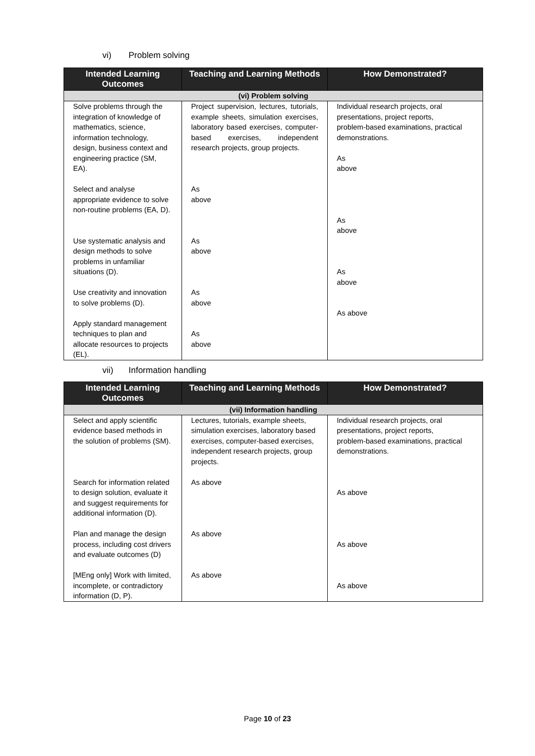vi) Problem solving
| Intended Learning Outcomes | Teaching and Learning Methods | How Demonstrated? |
| --- | --- | --- |
| (vi) Problem solving | | |
| Solve problems through the integration of knowledge of mathematics, science, information technology, design, business context and engineering practice (SM, EA). | Project supervision, lectures, tutorials, example sheets, simulation exercises, laboratory based exercises, computer- based exercises, independent research projects, group projects. | Individual research projects, oral presentations, project reports, problem-based examinations, practical demonstrations. As above |
| Select and analyse appropriate evidence to solve non-routine problems (EA, D). | As above | As above |
| Use systematic analysis and design methods to solve problems in unfamiliar situations (D). | As above | As above |
| Use creativity and innovation to solve problems (D). | As above | As above |
| Apply standard management techniques to plan and allocate resources to projects (EL). | As above | |
vii) Information handling
| Intended Learning Outcomes | Teaching and Learning Methods | How Demonstrated? |
| --- | --- | --- |
| (vii) Information handling | | |
| Select and apply scientific evidence based methods in the solution of problems (SM). | Lectures, tutorials, example sheets, simulation exercises, laboratory based exercises, computer-based exercises, independent research projects, group projects. | Individual research projects, oral presentations, project reports, problem-based examinations, practical demonstrations. |
| Search for information related to design solution, evaluate it and suggest requirements for additional information (D). | As above | As above |
| Plan and manage the design process, including cost drivers and evaluate outcomes (D) | As above | As above |
| [MEng only] Work with limited, incomplete, or contradictory information (D, P). | As above | As above |
Page 10 of 23